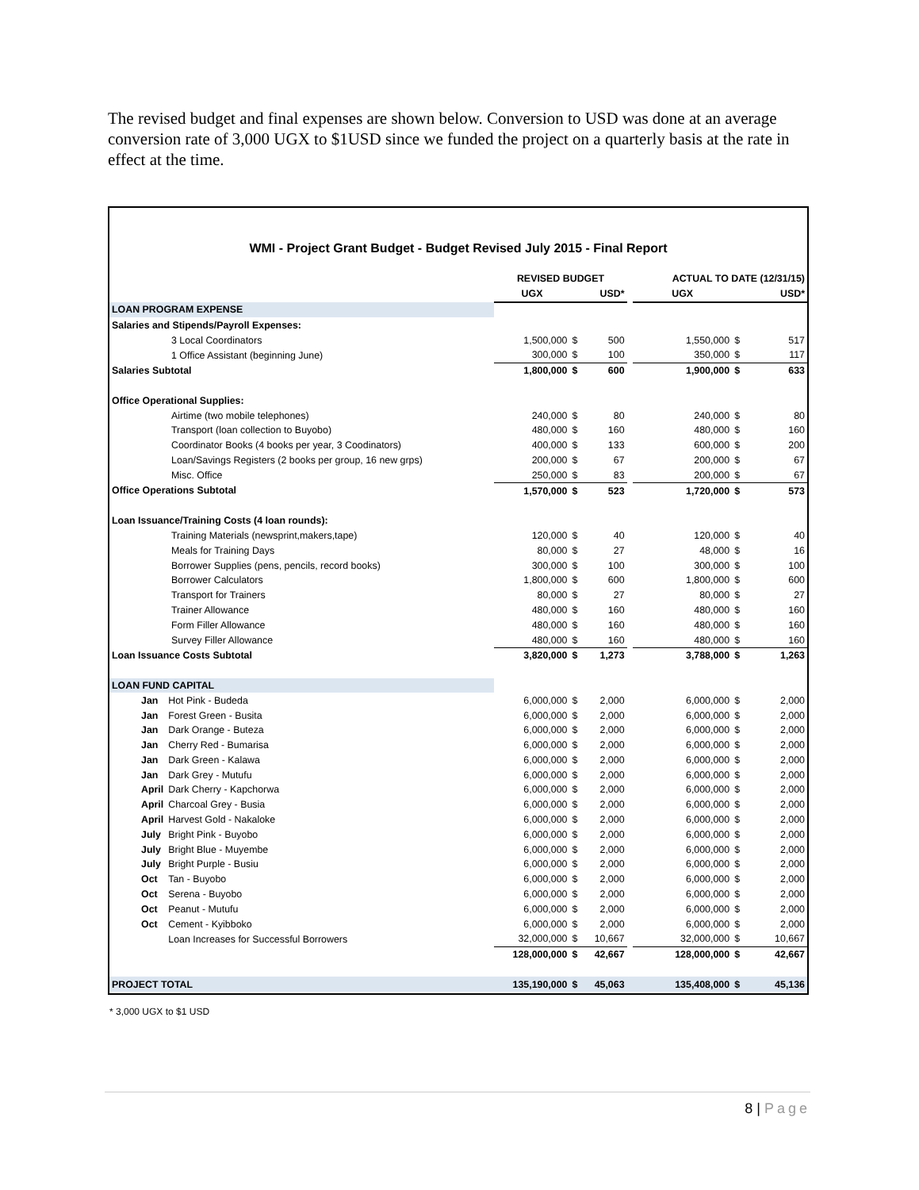The revised budget and final expenses are shown below. Conversion to USD was done at an average conversion rate of 3,000 UGX to $1USD since we funded the project on a quarterly basis at the rate in effect at the time.
WMI - Project Grant Budget - Budget Revised July 2015 - Final Report
| | | REVISED BUDGET | | | | ACTUAL TO DATE (12/31/15) | | |
| --- | --- | --- | --- | --- | --- | --- | --- | --- |
| | | UGX | | USD* | | UGX | | USD* |
| LOAN PROGRAM EXPENSE | | | | | | | | |
| Salaries and Stipends/Payroll Expenses: | | | | | | | | |
| 3 Local Coordinators | | 1,500,000 | $ | 500 | | 1,550,000 | $ | 517 |
| 1 Office Assistant (beginning June) | | 300,000 | $ | 100 | | 350,000 | $ | 117 |
| Salaries Subtotal | | 1,800,000 | $ | 600 | | 1,900,000 | $ | 633 |
| Office Operational Supplies: | | | | | | | | |
| Airtime (two mobile telephones) | | 240,000 | $ | 80 | | 240,000 | $ | 80 |
| Transport (loan collection to Buyobo) | | 480,000 | $ | 160 | | 480,000 | $ | 160 |
| Coordinator Books (4 books per year, 3 Coodinators) | | 400,000 | $ | 133 | | 600,000 | $ | 200 |
| Loan/Savings Registers (2 books per group, 16 new grps) | | 200,000 | $ | 67 | | 200,000 | $ | 67 |
| Misc. Office | | 250,000 | $ | 83 | | 200,000 | $ | 67 |
| Office Operations Subtotal | | 1,570,000 | $ | 523 | | 1,720,000 | $ | 573 |
| Loan Issuance/Training Costs (4 loan rounds): | | | | | | | | |
| Training Materials (newsprint,makers,tape) | | 120,000 | $ | 40 | | 120,000 | $ | 40 |
| Meals for Training Days | | 80,000 | $ | 27 | | 48,000 | $ | 16 |
| Borrower Supplies (pens, pencils, record books) | | 300,000 | $ | 100 | | 300,000 | $ | 100 |
| Borrower Calculators | | 1,800,000 | $ | 600 | | 1,800,000 | $ | 600 |
| Transport for Trainers | | 80,000 | $ | 27 | | 80,000 | $ | 27 |
| Trainer Allowance | | 480,000 | $ | 160 | | 480,000 | $ | 160 |
| Form Filler Allowance | | 480,000 | $ | 160 | | 480,000 | $ | 160 |
| Survey Filler Allowance | | 480,000 | $ | 160 | | 480,000 | $ | 160 |
| Loan Issuance Costs Subtotal | | 3,820,000 | $ | 1,273 | | 3,788,000 | $ | 1,263 |
| LOAN FUND CAPITAL | | | | | | | | |
| Jan | Hot Pink - Budeda | 6,000,000 | $ | 2,000 | | 6,000,000 | $ | 2,000 |
| Jan | Forest Green - Busita | 6,000,000 | $ | 2,000 | | 6,000,000 | $ | 2,000 |
| Jan | Dark Orange - Buteza | 6,000,000 | $ | 2,000 | | 6,000,000 | $ | 2,000 |
| Jan | Cherry Red - Bumarisa | 6,000,000 | $ | 2,000 | | 6,000,000 | $ | 2,000 |
| Jan | Dark Green - Kalawa | 6,000,000 | $ | 2,000 | | 6,000,000 | $ | 2,000 |
| Jan | Dark Grey - Mutufu | 6,000,000 | $ | 2,000 | | 6,000,000 | $ | 2,000 |
| April | Dark Cherry - Kapchorwa | 6,000,000 | $ | 2,000 | | 6,000,000 | $ | 2,000 |
| April | Charcoal Grey - Busia | 6,000,000 | $ | 2,000 | | 6,000,000 | $ | 2,000 |
| April | Harvest Gold - Nakaloke | 6,000,000 | $ | 2,000 | | 6,000,000 | $ | 2,000 |
| July | Bright Pink - Buyobo | 6,000,000 | $ | 2,000 | | 6,000,000 | $ | 2,000 |
| July | Bright Blue - Muyembe | 6,000,000 | $ | 2,000 | | 6,000,000 | $ | 2,000 |
| July | Bright Purple - Busiu | 6,000,000 | $ | 2,000 | | 6,000,000 | $ | 2,000 |
| Oct | Tan - Buyobo | 6,000,000 | $ | 2,000 | | 6,000,000 | $ | 2,000 |
| Oct | Serena - Buyobo | 6,000,000 | $ | 2,000 | | 6,000,000 | $ | 2,000 |
| Oct | Peanut - Mutufu | 6,000,000 | $ | 2,000 | | 6,000,000 | $ | 2,000 |
| Oct | Cement - Kyibboko | 6,000,000 | $ | 2,000 | | 6,000,000 | $ | 2,000 |
| | Loan Increases for Successful Borrowers | 32,000,000 | $ | 10,667 | | 32,000,000 | $ | 10,667 |
| | | 128,000,000 | $ | 42,667 | | 128,000,000 | $ | 42,667 |
| PROJECT TOTAL | | 135,190,000 | $ | 45,063 | | 135,408,000 | $ | 45,136 |
* 3,000 UGX to $1 USD
8 | Page